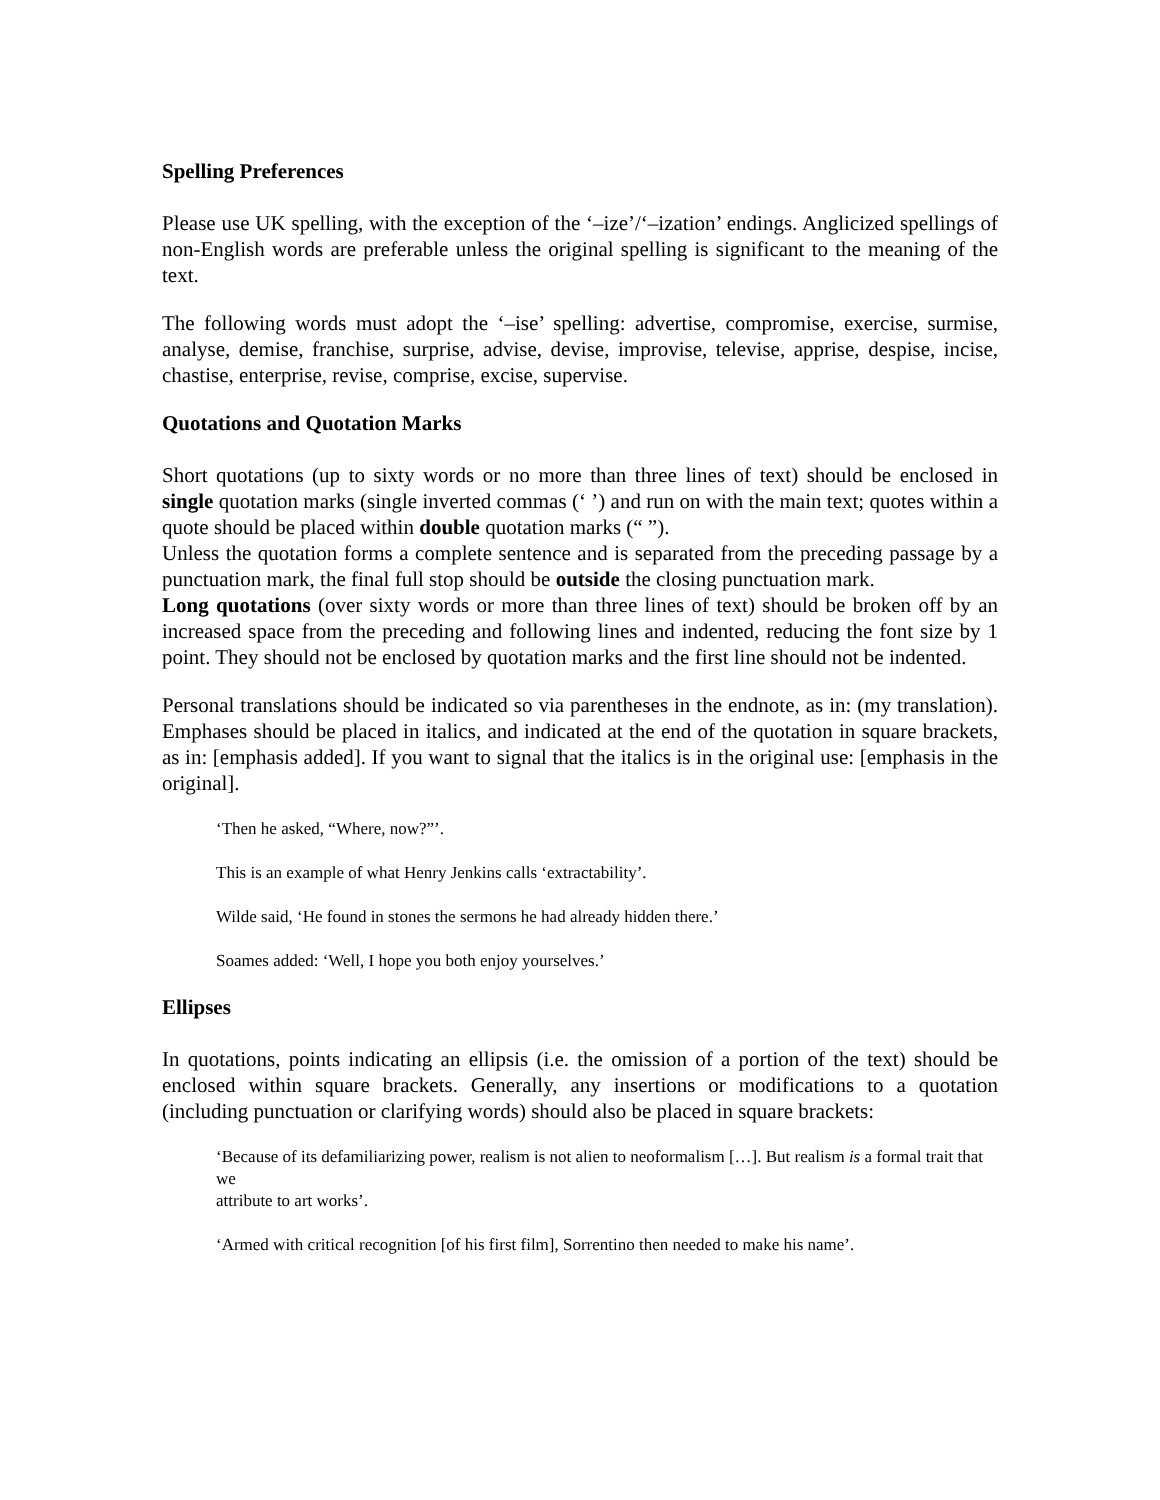Spelling Preferences
Please use UK spelling, with the exception of the ‘–ize’/‘–ization’ endings. Anglicized spellings of non-English words are preferable unless the original spelling is significant to the meaning of the text.
The following words must adopt the ‘–ise’ spelling: advertise, compromise, exercise, surmise, analyse, demise, franchise, surprise, advise, devise, improvise, televise, apprise, despise, incise, chastise, enterprise, revise, comprise, excise, supervise.
Quotations and Quotation Marks
Short quotations (up to sixty words or no more than three lines of text) should be enclosed in single quotation marks (single inverted commas (‘ ’) and run on with the main text; quotes within a quote should be placed within double quotation marks (“ ”).
Unless the quotation forms a complete sentence and is separated from the preceding passage by a punctuation mark, the final full stop should be outside the closing punctuation mark.
Long quotations (over sixty words or more than three lines of text) should be broken off by an increased space from the preceding and following lines and indented, reducing the font size by 1 point. They should not be enclosed by quotation marks and the first line should not be indented.
Personal translations should be indicated so via parentheses in the endnote, as in: (my translation). Emphases should be placed in italics, and indicated at the end of the quotation in square brackets, as in: [emphasis added]. If you want to signal that the italics is in the original use: [emphasis in the original].
‘Then he asked, “Where, now?”’.
This is an example of what Henry Jenkins calls ‘extractability’.
Wilde said, ‘He found in stones the sermons he had already hidden there.’
Soames added: ‘Well, I hope you both enjoy yourselves.’
Ellipses
In quotations, points indicating an ellipsis (i.e. the omission of a portion of the text) should be enclosed within square brackets. Generally, any insertions or modifications to a quotation (including punctuation or clarifying words) should also be placed in square brackets:
‘Because of its defamiliarizing power, realism is not alien to neoformalism […]. But realism is a formal trait that we
attribute to art works’.
‘Armed with critical recognition [of his first film], Sorrentino then needed to make his name’.